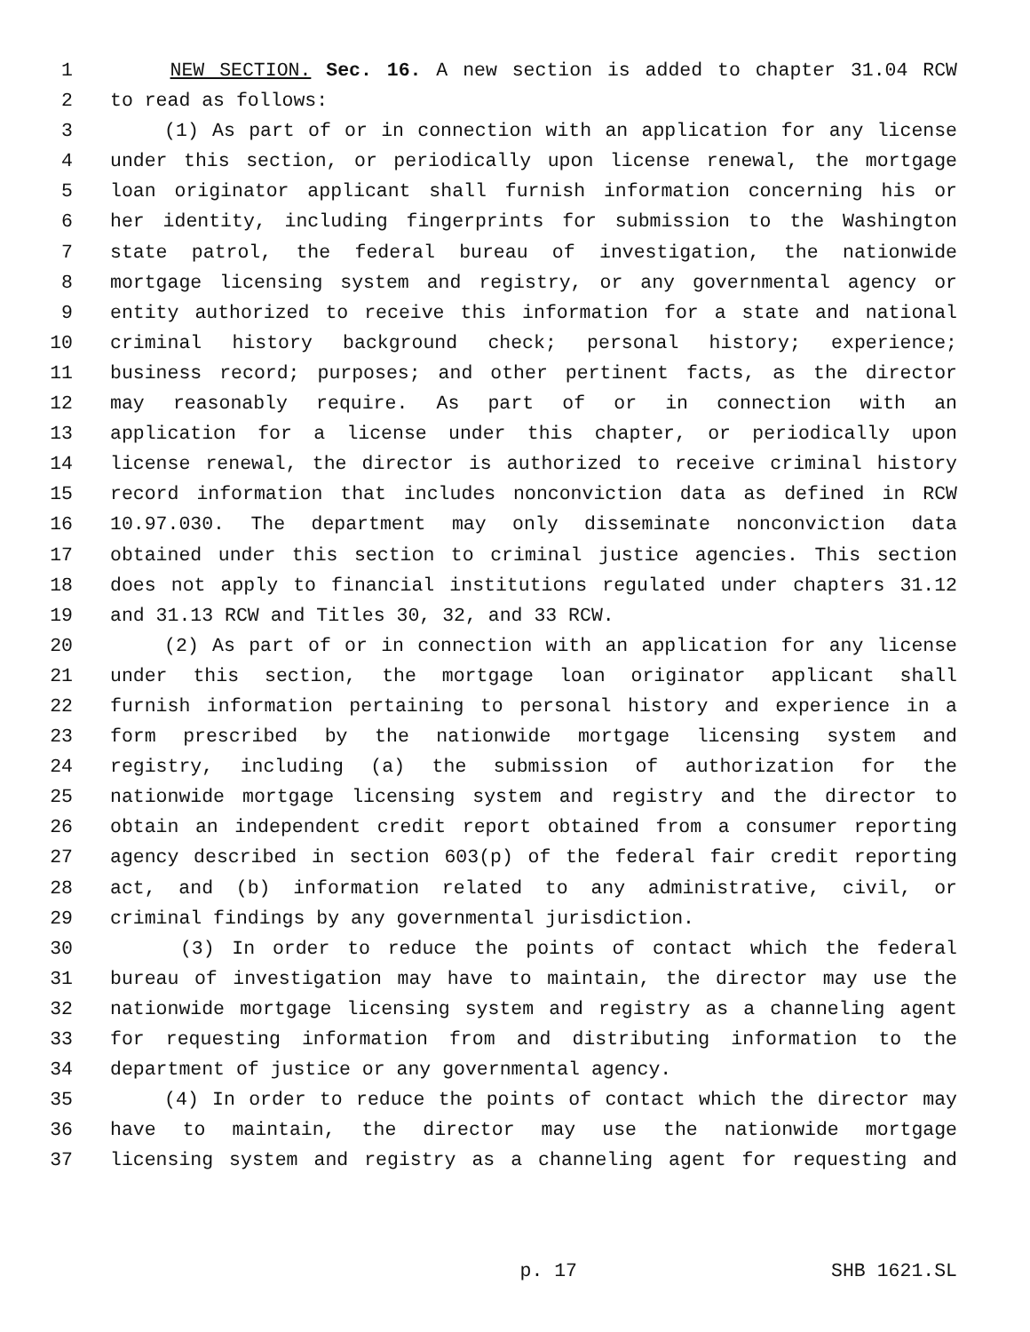1 NEW SECTION. Sec. 16. A new section is added to chapter 31.04 RCW
2 to read as follows:
3 (1) As part of or in connection with an application for any license
4 under this section, or periodically upon license renewal, the mortgage
5 loan originator applicant shall furnish information concerning his or
6 her identity, including fingerprints for submission to the Washington
7 state patrol, the federal bureau of investigation, the nationwide
8 mortgage licensing system and registry, or any governmental agency or
9 entity authorized to receive this information for a state and national
10 criminal history background check; personal history; experience;
11 business record; purposes; and other pertinent facts, as the director
12 may reasonably require. As part of or in connection with an
13 application for a license under this chapter, or periodically upon
14 license renewal, the director is authorized to receive criminal history
15 record information that includes nonconviction data as defined in RCW
16 10.97.030. The department may only disseminate nonconviction data
17 obtained under this section to criminal justice agencies. This section
18 does not apply to financial institutions regulated under chapters 31.12
19 and 31.13 RCW and Titles 30, 32, and 33 RCW.
20 (2) As part of or in connection with an application for any license
21 under this section, the mortgage loan originator applicant shall
22 furnish information pertaining to personal history and experience in a
23 form prescribed by the nationwide mortgage licensing system and
24 registry, including (a) the submission of authorization for the
25 nationwide mortgage licensing system and registry and the director to
26 obtain an independent credit report obtained from a consumer reporting
27 agency described in section 603(p) of the federal fair credit reporting
28 act, and (b) information related to any administrative, civil, or
29 criminal findings by any governmental jurisdiction.
30 (3) In order to reduce the points of contact which the federal
31 bureau of investigation may have to maintain, the director may use the
32 nationwide mortgage licensing system and registry as a channeling agent
33 for requesting information from and distributing information to the
34 department of justice or any governmental agency.
35 (4) In order to reduce the points of contact which the director may
36 have to maintain, the director may use the nationwide mortgage
37 licensing system and registry as a channeling agent for requesting and
p. 17 SHB 1621.SL